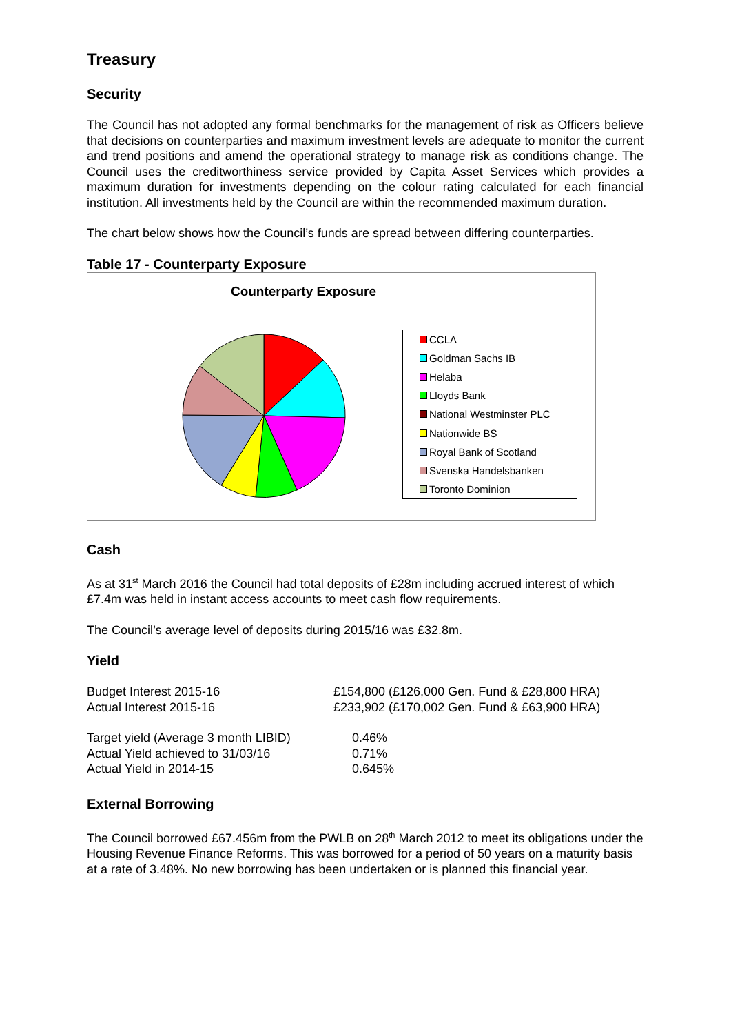Treasury
Security
The Council has not adopted any formal benchmarks for the management of risk as Officers believe that decisions on counterparties and maximum investment levels are adequate to monitor the current and trend positions and amend the operational strategy to manage risk as conditions change. The Council uses the creditworthiness service provided by Capita Asset Services which provides a maximum duration for investments depending on the colour rating calculated for each financial institution. All investments held by the Council are within the recommended maximum duration.
The chart below shows how the Council’s funds are spread between differing counterparties.
Table 17 - Counterparty Exposure
Counterparty Exposure
CCLA
Goldman Sachs IB
Helaba
Lloyds Bank
National Westminster PLC
Nationwide BS
Royal Bank of Scotland
Svenska Handelsbanken
Toronto Dominion
Cash
As at 31<sup>st</sup> March 2016 the Council had total deposits of £28m including accrued interest of which £7.4m was held in instant access accounts to meet cash flow requirements.
The Council’s average level of deposits during 2015/16 was £32.8m.
Yield
| Budget Interest 2015-16 | £154,800 (£126,000 Gen. Fund & £28,800 HRA) |
| Actual Interest 2015-16 | £233,902 (£170,002 Gen. Fund & £63,900 HRA) |
| Target yield (Average 3 month LIBID) | 0.46% |
| Actual Yield achieved to 31/03/16 | 0.71% |
| Actual Yield in 2014-15 | 0.645% |
External Borrowing
The Council borrowed £67.456m from the PWLB on 28<sup>th</sup> March 2012 to meet its obligations under the Housing Revenue Finance Reforms. This was borrowed for a period of 50 years on a maturity basis at a rate of 3.48%. No new borrowing has been undertaken or is planned this financial year.